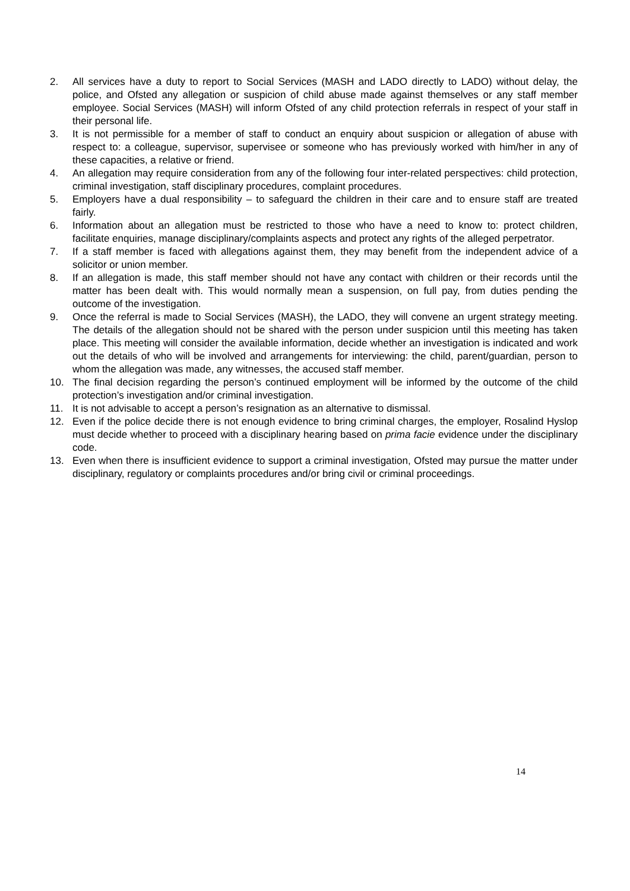2. All services have a duty to report to Social Services (MASH and LADO directly to LADO) without delay, the police, and Ofsted any allegation or suspicion of child abuse made against themselves or any staff member employee. Social Services (MASH) will inform Ofsted of any child protection referrals in respect of your staff in their personal life.
3. It is not permissible for a member of staff to conduct an enquiry about suspicion or allegation of abuse with respect to: a colleague, supervisor, supervisee or someone who has previously worked with him/her in any of these capacities, a relative or friend.
4. An allegation may require consideration from any of the following four inter-related perspectives: child protection, criminal investigation, staff disciplinary procedures, complaint procedures.
5. Employers have a dual responsibility – to safeguard the children in their care and to ensure staff are treated fairly.
6. Information about an allegation must be restricted to those who have a need to know to: protect children, facilitate enquiries, manage disciplinary/complaints aspects and protect any rights of the alleged perpetrator.
7. If a staff member is faced with allegations against them, they may benefit from the independent advice of a solicitor or union member.
8. If an allegation is made, this staff member should not have any contact with children or their records until the matter has been dealt with. This would normally mean a suspension, on full pay, from duties pending the outcome of the investigation.
9. Once the referral is made to Social Services (MASH), the LADO, they will convene an urgent strategy meeting. The details of the allegation should not be shared with the person under suspicion until this meeting has taken place. This meeting will consider the available information, decide whether an investigation is indicated and work out the details of who will be involved and arrangements for interviewing: the child, parent/guardian, person to whom the allegation was made, any witnesses, the accused staff member.
10. The final decision regarding the person’s continued employment will be informed by the outcome of the child protection’s investigation and/or criminal investigation.
11. It is not advisable to accept a person’s resignation as an alternative to dismissal.
12. Even if the police decide there is not enough evidence to bring criminal charges, the employer, Rosalind Hyslop must decide whether to proceed with a disciplinary hearing based on prima facie evidence under the disciplinary code.
13. Even when there is insufficient evidence to support a criminal investigation, Ofsted may pursue the matter under disciplinary, regulatory or complaints procedures and/or bring civil or criminal proceedings.
14